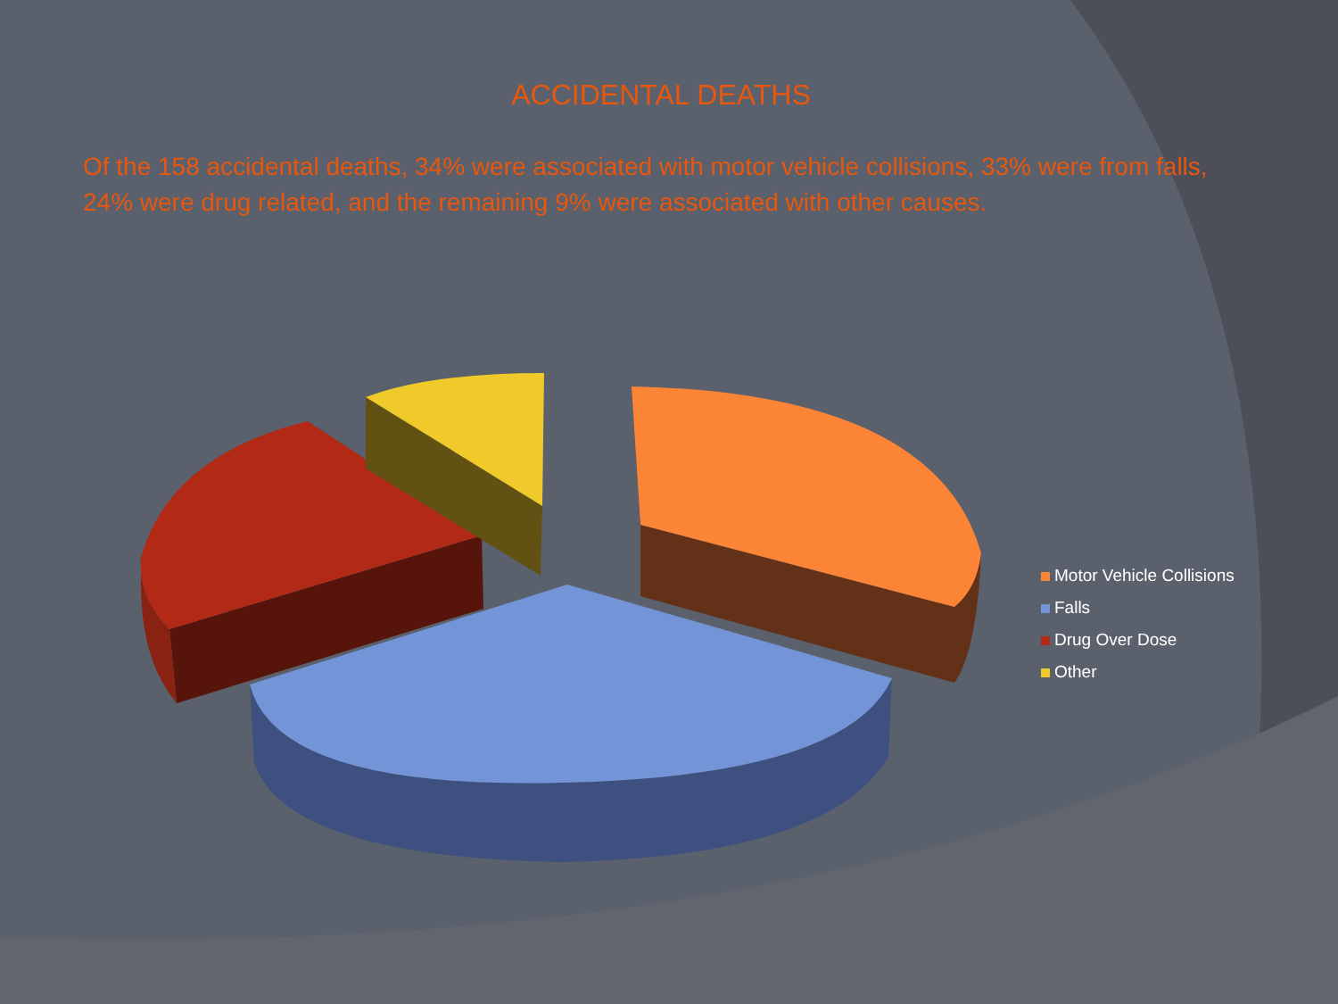ACCIDENTAL DEATHS
Of the 158 accidental deaths, 34% were associated with motor vehicle collisions, 33% were from falls, 24% were drug related, and the remaining 9% were associated with other causes.
Motor Vehicle Collisions
Falls
Drug Over Dose
Other